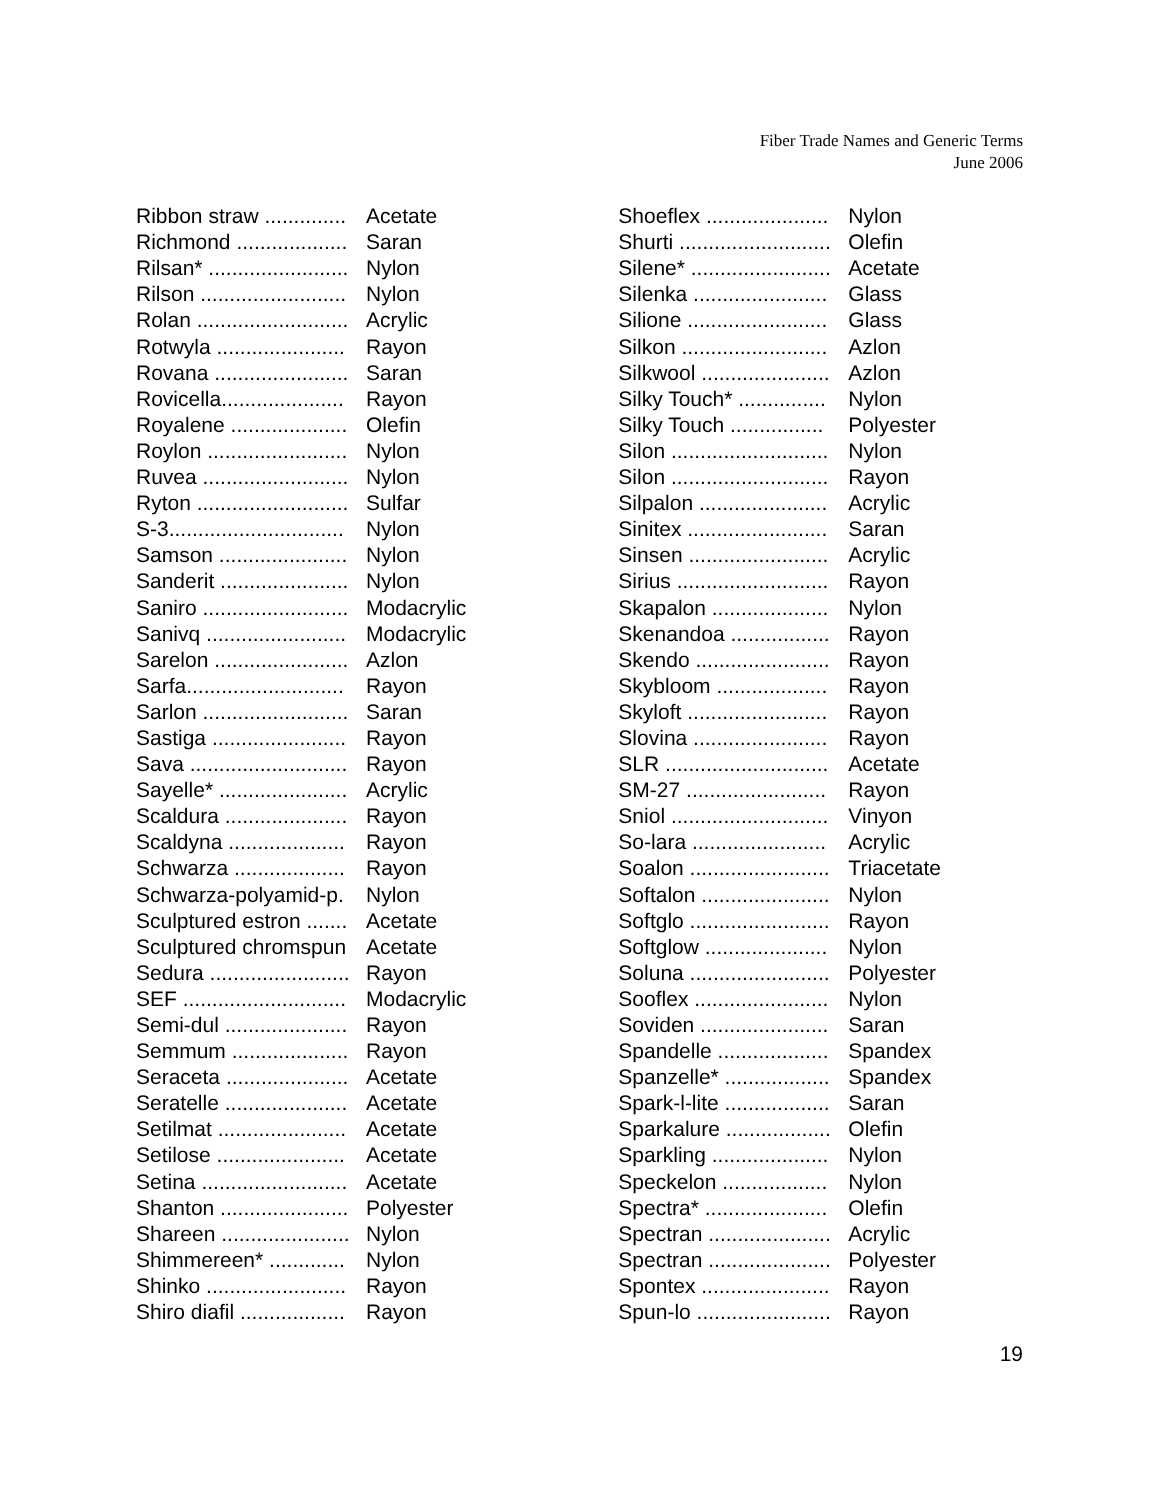Fiber Trade Names and Generic Terms
June 2006
| Ribbon straw .............. | Acetate |
| Richmond ................... | Saran |
| Rilsan* ........................ | Nylon |
| Rilson ......................... | Nylon |
| Rolan .......................... | Acrylic |
| Rotwyla ...................... | Rayon |
| Rovana ....................... | Saran |
| Rovicella..................... | Rayon |
| Royalene .................... | Olefin |
| Roylon ........................ | Nylon |
| Ruvea ......................... | Nylon |
| Ryton .......................... | Sulfar |
| S-3.............................. | Nylon |
| Samson ...................... | Nylon |
| Sanderit ...................... | Nylon |
| Saniro ......................... | Modacrylic |
| Sanivq ........................ | Modacrylic |
| Sarelon ....................... | Azlon |
| Sarfa........................... | Rayon |
| Sarlon ......................... | Saran |
| Sastiga ....................... | Rayon |
| Sava ........................... | Rayon |
| Sayelle* ...................... | Acrylic |
| Scaldura ..................... | Rayon |
| Scaldyna .................... | Rayon |
| Schwarza ................... | Rayon |
| Schwarza-polyamid-p. | Nylon |
| Sculptured estron ....... | Acetate |
| Sculptured chromspun | Acetate |
| Sedura ........................ | Rayon |
| SEF ............................ | Modacrylic |
| Semi-dul ..................... | Rayon |
| Semmum .................... | Rayon |
| Seraceta ..................... | Acetate |
| Seratelle ..................... | Acetate |
| Setilmat ...................... | Acetate |
| Setilose ...................... | Acetate |
| Setina ......................... | Acetate |
| Shanton ...................... | Polyester |
| Shareen ...................... | Nylon |
| Shimmereen* ............. | Nylon |
| Shinko ........................ | Rayon |
| Shiro diafil .................. | Rayon |
| Shoeflex ..................... | Nylon |
| Shurti .......................... | Olefin |
| Silene* ........................ | Acetate |
| Silenka ....................... | Glass |
| Silione ........................ | Glass |
| Silkon ......................... | Azlon |
| Silkwool ...................... | Azlon |
| Silky Touch* ............... | Nylon |
| Silky Touch ................ | Polyester |
| Silon ........................... | Nylon |
| Silon ........................... | Rayon |
| Silpalon ...................... | Acrylic |
| Sinitex ........................ | Saran |
| Sinsen ........................ | Acrylic |
| Sirius .......................... | Rayon |
| Skapalon .................... | Nylon |
| Skenandoa ................. | Rayon |
| Skendo ....................... | Rayon |
| Skybloom ................... | Rayon |
| Skyloft ........................ | Rayon |
| Slovina ....................... | Rayon |
| SLR ............................ | Acetate |
| SM-27 ........................ | Rayon |
| Sniol ........................... | Vinyon |
| So-lara ....................... | Acrylic |
| Soalon ........................ | Triacetate |
| Softalon ...................... | Nylon |
| Softglo ........................ | Rayon |
| Softglow ..................... | Nylon |
| Soluna ........................ | Polyester |
| Sooflex ....................... | Nylon |
| Soviden ...................... | Saran |
| Spandelle ................... | Spandex |
| Spanzelle* .................. | Spandex |
| Spark-l-lite .................. | Saran |
| Sparkalure .................. | Olefin |
| Sparkling .................... | Nylon |
| Speckelon .................. | Nylon |
| Spectra* ..................... | Olefin |
| Spectran ..................... | Acrylic |
| Spectran ..................... | Polyester |
| Spontex ...................... | Rayon |
| Spun-lo ....................... | Rayon |
19